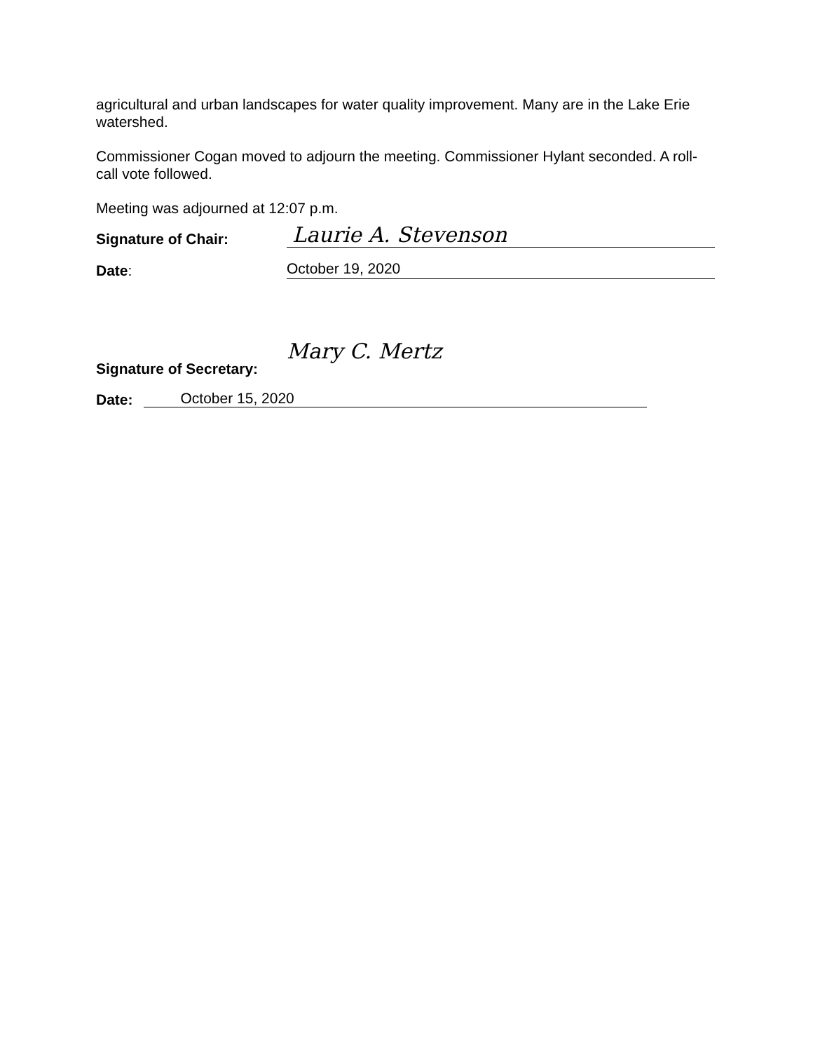agricultural and urban landscapes for water quality improvement. Many are in the Lake Erie watershed.
Commissioner Cogan moved to adjourn the meeting. Commissioner Hylant seconded. A roll-call vote followed.
Meeting was adjourned at 12:07 p.m.
Signature of Chair:
Laurie A. Stevenson
Date:
October 19, 2020
Signature of Secretary:
Mary C. Mertz
Date:
October 15, 2020